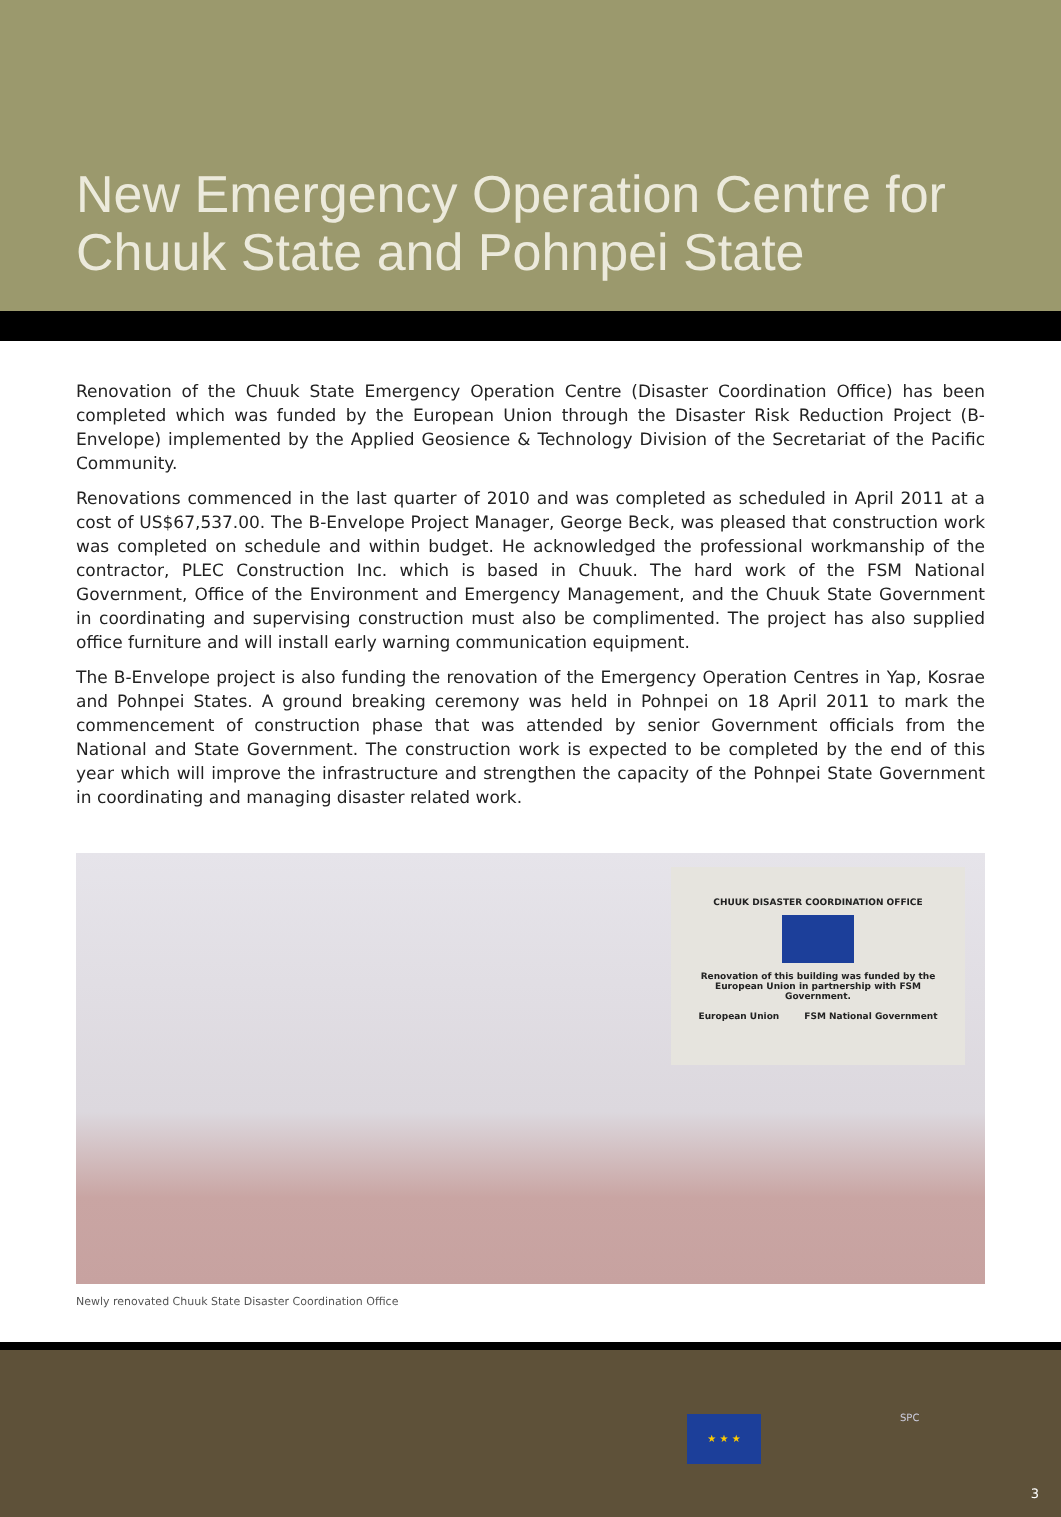New Emergency Operation Centre for Chuuk State and Pohnpei State
Renovation of the Chuuk State Emergency Operation Centre (Disaster Coordination Office) has been completed which was funded by the European Union through the Disaster Risk Reduction Project (B-Envelope) implemented by the Applied Geosience & Technology Division of the Secretariat of the Pacific Community.
Renovations commenced in the last quarter of 2010 and was completed as scheduled in April 2011 at a cost of US$67,537.00. The B-Envelope Project Manager, George Beck, was pleased that construction work was completed on schedule and within budget. He acknowledged the professional workmanship of the contractor, PLEC Construction Inc. which is based in Chuuk. The hard work of the FSM National Government, Office of the Environment and Emergency Management, and the Chuuk State Government in coordinating and supervising construction must also be complimented. The project has also supplied office furniture and will install early warning communication equipment.
The B-Envelope project is also funding the renovation of the Emergency Operation Centres in Yap, Kosrae and Pohnpei States. A ground breaking ceremony was held in Pohnpei on 18 April 2011 to mark the commencement of construction phase that was attended by senior Government officials from the National and State Government. The construction work is expected to be completed by the end of this year which will improve the infrastructure and strengthen the capacity of the Pohnpei State Government in coordinating and managing disaster related work.
CHUUK DISASTER COORDINATION OFFICE
Renovation of this building was funded by the European Union in partnership with FSM Government.
European Union FSM National Government
Newly renovated Chuuk State Disaster Coordination Office
★ ★ ★ SPC
3